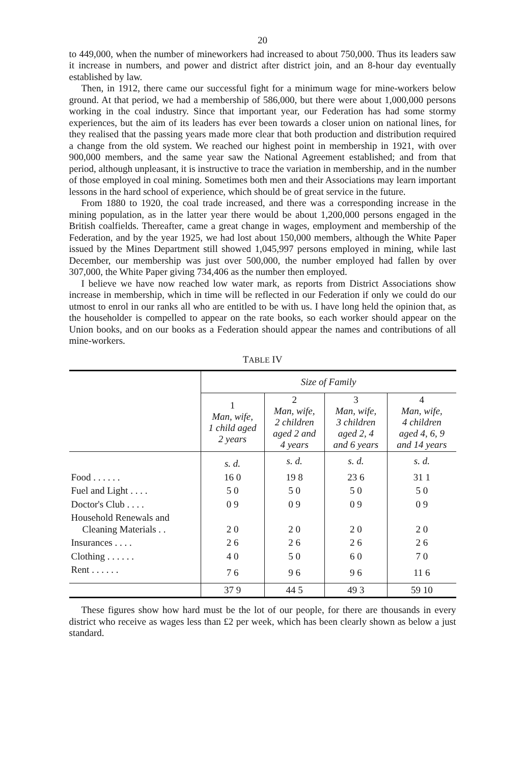20
to 449,000, when the number of mineworkers had increased to about 750,000. Thus its leaders saw it increase in numbers, and power and district after district join, and an 8-hour day eventually established by law.
Then, in 1912, there came our successful fight for a minimum wage for mine-workers below ground. At that period, we had a membership of 586,000, but there were about 1,000,000 persons working in the coal industry. Since that important year, our Federation has had some stormy experiences, but the aim of its leaders has ever been towards a closer union on national lines, for they realised that the passing years made more clear that both production and distribution required a change from the old system. We reached our highest point in membership in 1921, with over 900,000 members, and the same year saw the National Agreement established; and from that period, although unpleasant, it is instructive to trace the variation in membership, and in the number of those employed in coal mining. Sometimes both men and their Associations may learn important lessons in the hard school of experience, which should be of great service in the future.
From 1880 to 1920, the coal trade increased, and there was a corresponding increase in the mining population, as in the latter year there would be about 1,200,000 persons engaged in the British coalfields. Thereafter, came a great change in wages, employment and membership of the Federation, and by the year 1925, we had lost about 150,000 members, although the White Paper issued by the Mines Department still showed 1,045,997 persons employed in mining, while last December, our membership was just over 500,000, the number employed had fallen by over 307,000, the White Paper giving 734,406 as the number then employed.
I believe we have now reached low water mark, as reports from District Associations show increase in membership, which in time will be reflected in our Federation if only we could do our utmost to enrol in our ranks all who are entitled to be with us. I have long held the opinion that, as the householder is compelled to appear on the rate books, so each worker should appear on the Union books, and on our books as a Federation should appear the names and contributions of all mine-workers.
TABLE IV
| | Size of Family | | | |
| --- | --- | --- | --- | --- |
| | 1 Man, wife, 1 child aged 2 years | 2 Man, wife, 2 children aged 2 and 4 years | 3 Man, wife, 3 children aged 2, 4 and 6 years | 4 Man, wife, 4 children aged 4, 6, 9 and 14 years |
| | s. d. | s. d. | s. d. | s. d. |
| Food . . . . . . | 16 0 | 19 8 | 23 6 | 31 1 |
| Fuel and Light . . . . | 5 0 | 5 0 | 5 0 | 5 0 |
| Doctor's Club . . . . | 0 9 | 0 9 | 0 9 | 0 9 |
| Household Renewals and Cleaning Materials . . | 2 0 | 2 0 | 2 0 | 2 0 |
| Insurances . . . . | 2 6 | 2 6 | 2 6 | 2 6 |
| Clothing . . . . . . | 4 0 | 5 0 | 6 0 | 7 0 |
| Rent . . . . . . | 7 6 | 9 6 | 9 6 | 11 6 |
| | 37 9 | 44 5 | 49 3 | 59 10 |
These figures show how hard must be the lot of our people, for there are thousands in every district who receive as wages less than £2 per week, which has been clearly shown as below a just standard.